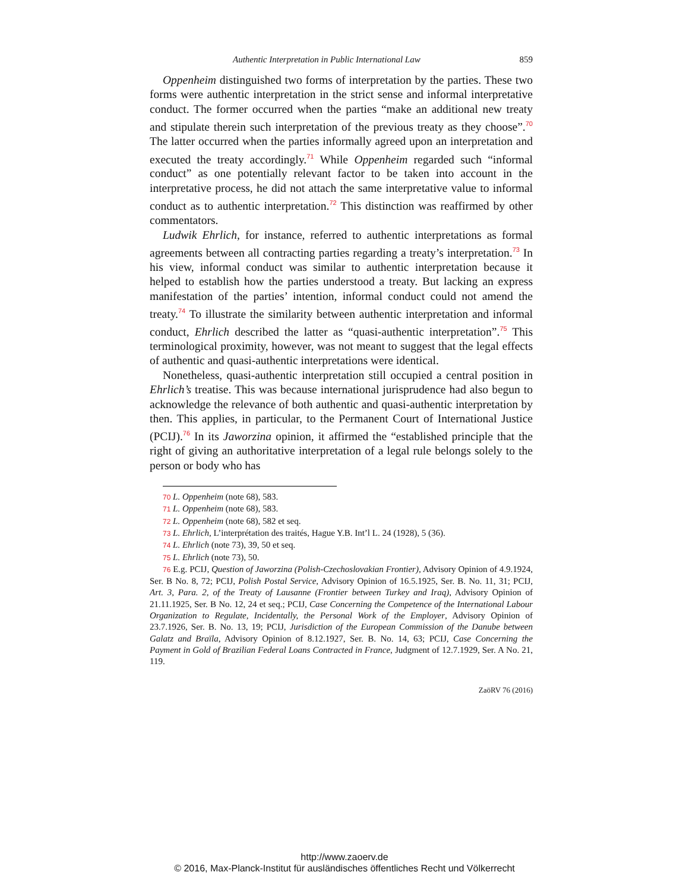Authentic Interpretation in Public International Law 859
Oppenheim distinguished two forms of interpretation by the parties. These two forms were authentic interpretation in the strict sense and informal interpretative conduct. The former occurred when the parties “make an additional new treaty and stipulate therein such interpretation of the previous treaty as they choose”.<sup>70</sup> The latter occurred when the parties informally agreed upon an interpretation and executed the treaty accordingly.<sup>71</sup> While Oppenheim regarded such “informal conduct” as one potentially relevant factor to be taken into account in the interpretative process, he did not attach the same interpretative value to informal conduct as to authentic interpretation.<sup>72</sup> This distinction was reaffirmed by other commentators.
Ludwik Ehrlich, for instance, referred to authentic interpretations as formal agreements between all contracting parties regarding a treaty’s interpretation.<sup>73</sup> In his view, informal conduct was similar to authentic interpretation because it helped to establish how the parties understood a treaty. But lacking an express manifestation of the parties’ intention, informal conduct could not amend the treaty.<sup>74</sup> To illustrate the similarity between authentic interpretation and informal conduct, Ehrlich described the latter as “quasi-authentic interpretation”.<sup>75</sup> This terminological proximity, however, was not meant to suggest that the legal effects of authentic and quasi-authentic interpretations were identical.
Nonetheless, quasi-authentic interpretation still occupied a central position in Ehrlich’s treatise. This was because international jurisprudence had also begun to acknowledge the relevance of both authentic and quasi-authentic interpretation by then. This applies, in particular, to the Permanent Court of International Justice (PCIJ).<sup>76</sup> In its Jaworzina opinion, it affirmed the “established principle that the right of giving an authoritative interpretation of a legal rule belongs solely to the person or body who has
70 L. Oppenheim (note 68), 583.
71 L. Oppenheim (note 68), 583.
72 L. Oppenheim (note 68), 582 et seq.
73 L. Ehrlich, L’interprétation des traités, Hague Y.B. Int’l L. 24 (1928), 5 (36).
74 L. Ehrlich (note 73), 39, 50 et seq.
75 L. Ehrlich (note 73), 50.
76 E.g. PCIJ, Question of Jaworzina (Polish-Czechoslovakian Frontier), Advisory Opinion of 4.9.1924, Ser. B No. 8, 72; PCIJ, Polish Postal Service, Advisory Opinion of 16.5.1925, Ser. B. No. 11, 31; PCIJ, Art. 3, Para. 2, of the Treaty of Lausanne (Frontier between Turkey and Iraq), Advisory Opinion of 21.11.1925, Ser. B No. 12, 24 et seq.; PCIJ, Case Concerning the Competence of the International Labour Organization to Regulate, Incidentally, the Personal Work of the Employer, Advisory Opinion of 23.7.1926, Ser. B. No. 13, 19; PCIJ, Jurisdiction of the European Commission of the Danube between Galatz and Braïla, Advisory Opinion of 8.12.1927, Ser. B. No. 14, 63; PCIJ, Case Concerning the Payment in Gold of Brazilian Federal Loans Contracted in France, Judgment of 12.7.1929, Ser. A No. 21, 119.
ZaöRV 76 (2016)
http://www.zaoerv.de
© 2016, Max-Planck-Institut für ausländisches öffentliches Recht und Völkerrecht